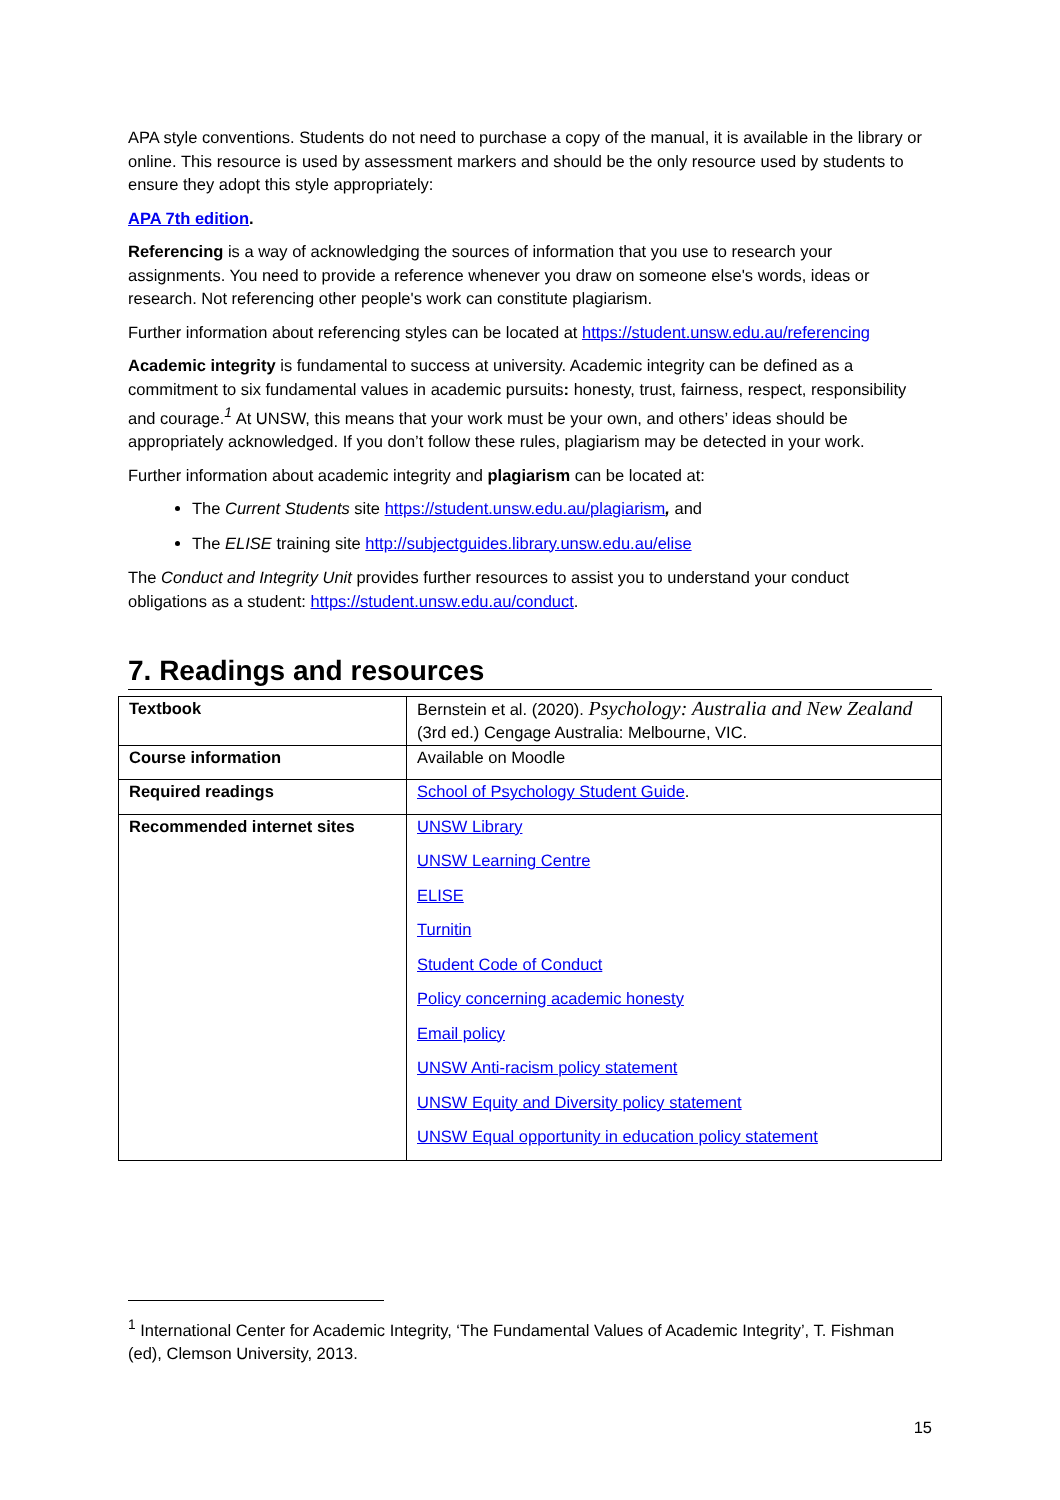APA style conventions. Students do not need to purchase a copy of the manual, it is available in the library or online. This resource is used by assessment markers and should be the only resource used by students to ensure they adopt this style appropriately:
APA 7th edition.
Referencing is a way of acknowledging the sources of information that you use to research your assignments. You need to provide a reference whenever you draw on someone else's words, ideas or research. Not referencing other people's work can constitute plagiarism.
Further information about referencing styles can be located at https://student.unsw.edu.au/referencing
Academic integrity is fundamental to success at university. Academic integrity can be defined as a commitment to six fundamental values in academic pursuits: honesty, trust, fairness, respect, responsibility and courage.<sup>1</sup> At UNSW, this means that your work must be your own, and others’ ideas should be appropriately acknowledged. If you don’t follow these rules, plagiarism may be detected in your work.
Further information about academic integrity and plagiarism can be located at:
The Current Students site https://student.unsw.edu.au/plagiarism, and
The ELISE training site http://subjectguides.library.unsw.edu.au/elise
The Conduct and Integrity Unit provides further resources to assist you to understand your conduct obligations as a student: https://student.unsw.edu.au/conduct.
7. Readings and resources
| Textbook | Bernstein et al. (2020). Psychology: Australia and New Zealand (3rd ed.) Cengage Australia: Melbourne, VIC. |
| Course information | Available on Moodle |
| Required readings | School of Psychology Student Guide . |
| Recommended internet sites | UNSW Library UNSW Learning Centre ELISE Turnitin Student Code of Conduct Policy concerning academic honesty Email policy UNSW Anti-racism policy statement UNSW Equity and Diversity policy statement UNSW Equal opportunity in education policy statement |
<sup>1</sup> International Center for Academic Integrity, ‘The Fundamental Values of Academic Integrity’, T. Fishman (ed), Clemson University, 2013.
15